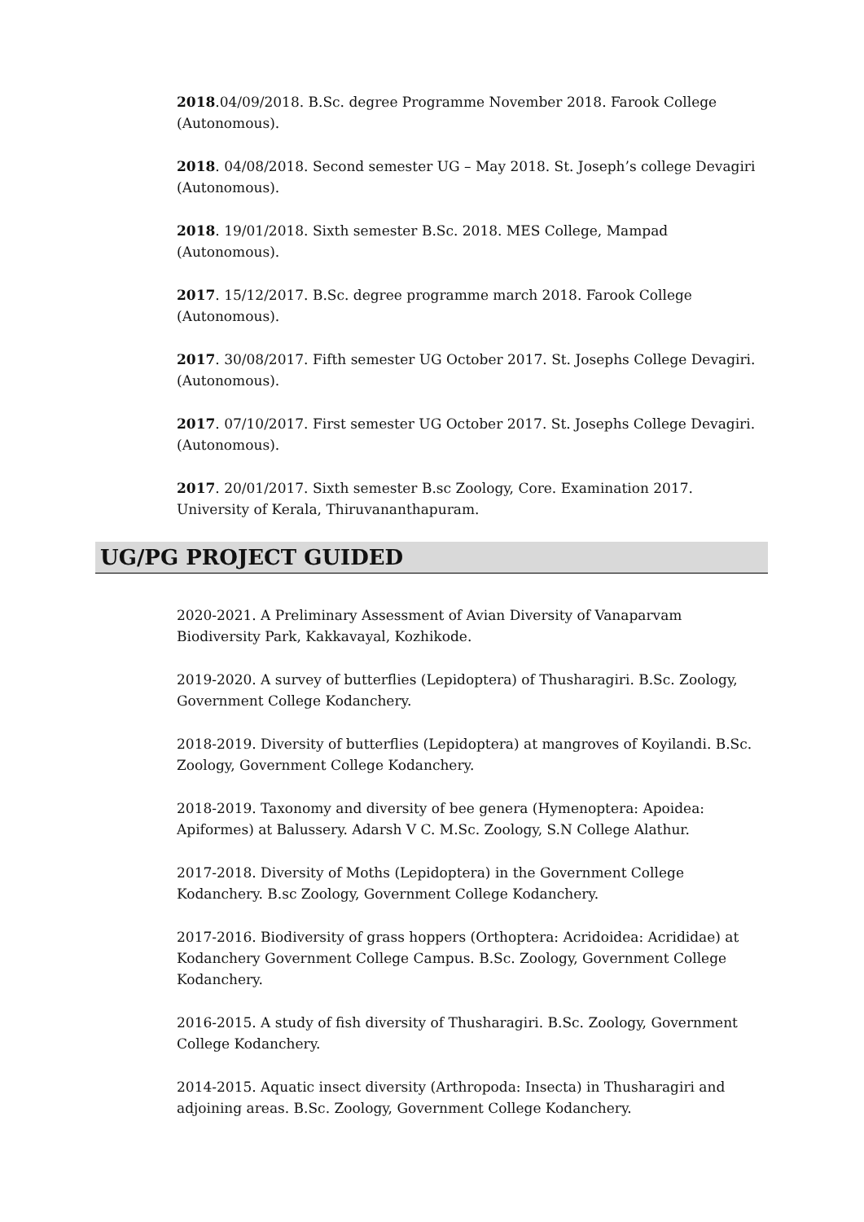2018.04/09/2018. B.Sc. degree Programme November 2018. Farook College (Autonomous).
2018. 04/08/2018. Second semester UG – May 2018. St. Joseph’s college Devagiri (Autonomous).
2018. 19/01/2018. Sixth semester B.Sc. 2018. MES College, Mampad (Autonomous).
2017. 15/12/2017. B.Sc. degree programme march 2018. Farook College (Autonomous).
2017. 30/08/2017. Fifth semester UG October 2017. St. Josephs College Devagiri. (Autonomous).
2017. 07/10/2017. First semester UG October 2017. St. Josephs College Devagiri. (Autonomous).
2017. 20/01/2017. Sixth semester B.sc Zoology, Core. Examination 2017. University of Kerala, Thiruvananthapuram.
UG/PG PROJECT GUIDED
2020-2021. A Preliminary Assessment of Avian Diversity of Vanaparvam Biodiversity Park, Kakkavayal, Kozhikode.
2019-2020. A survey of butterflies (Lepidoptera) of Thusharagiri. B.Sc. Zoology, Government College Kodanchery.
2018-2019. Diversity of butterflies (Lepidoptera) at mangroves of Koyilandi. B.Sc. Zoology, Government College Kodanchery.
2018-2019. Taxonomy and diversity of bee genera (Hymenoptera: Apoidea: Apiformes) at Balussery. Adarsh V C. M.Sc. Zoology, S.N College Alathur.
2017-2018. Diversity of Moths (Lepidoptera) in the Government College Kodanchery. B.sc Zoology, Government College Kodanchery.
2017-2016. Biodiversity of grass hoppers (Orthoptera: Acridoidea: Acrididae) at Kodanchery Government College Campus. B.Sc. Zoology, Government College Kodanchery.
2016-2015. A study of fish diversity of Thusharagiri. B.Sc. Zoology, Government College Kodanchery.
2014-2015. Aquatic insect diversity (Arthropoda: Insecta) in Thusharagiri and adjoining areas. B.Sc. Zoology, Government College Kodanchery.